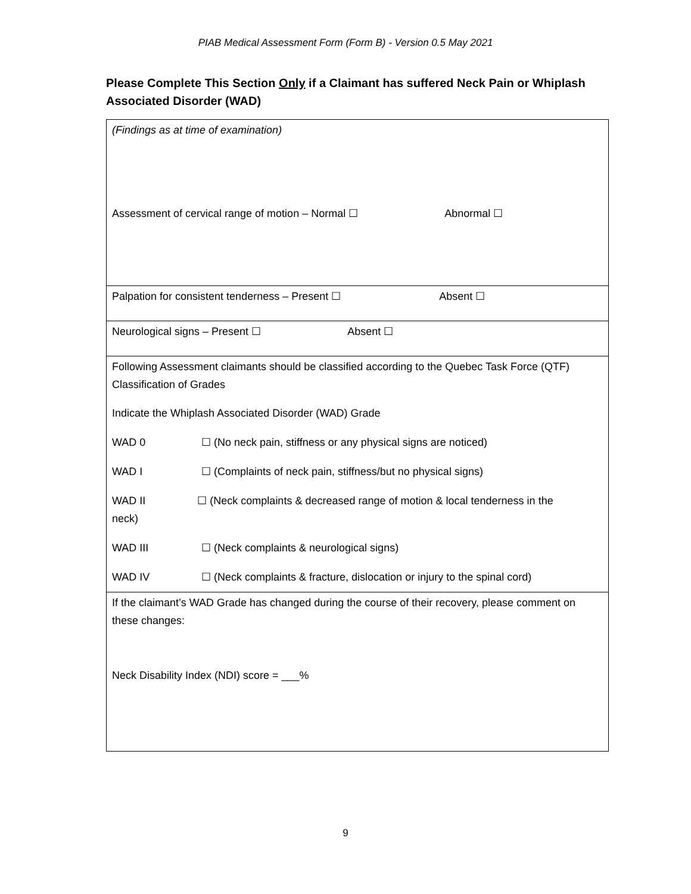PIAB Medical Assessment Form (Form B) - Version 0.5 May 2021
Please Complete This Section Only if a Claimant has suffered Neck Pain or Whiplash Associated Disorder (WAD)
| (Findings as at time of examination) Assessment of cervical range of motion – Normal ☐ Abnormal ☐ |
| Palpation for consistent tenderness – Present ☐ Absent ☐ |
| Neurological signs – Present ☐ Absent ☐ |
| Following Assessment claimants should be classified according to the Quebec Task Force (QTF) Classification of Grades Indicate the Whiplash Associated Disorder (WAD) Grade WAD 0 ☐ (No neck pain, stiffness or any physical signs are noticed) WAD I ☐ (Complaints of neck pain, stiffness/but no physical signs) WAD II ☐ (Neck complaints & decreased range of motion & local tenderness in the neck) WAD III ☐ (Neck complaints & neurological signs) WAD IV ☐ (Neck complaints & fracture, dislocation or injury to the spinal cord) |
| If the claimant’s WAD Grade has changed during the course of their recovery, please comment on these changes: Neck Disability Index (NDI) score = ___% |
9